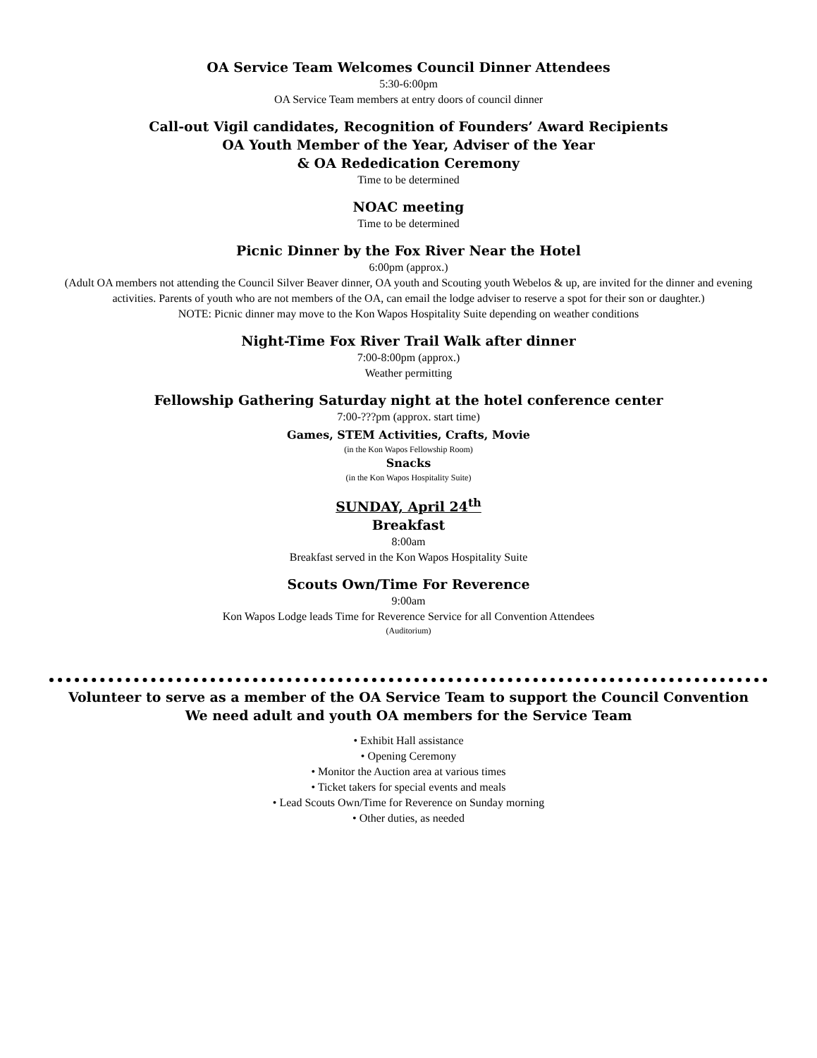OA Service Team Welcomes Council Dinner Attendees
5:30-6:00pm
OA Service Team members at entry doors of council dinner
Call-out Vigil candidates, Recognition of Founders’ Award Recipients
OA Youth Member of the Year, Adviser of the Year
& OA Rededication Ceremony
Time to be determined
NOAC meeting
Time to be determined
Picnic Dinner by the Fox River Near the Hotel
6:00pm (approx.)
(Adult OA members not attending the Council Silver Beaver dinner, OA youth and Scouting youth Webelos & up, are invited for the dinner and evening activities. Parents of youth who are not members of the OA, can email the lodge adviser to reserve a spot for their son or daughter.)
NOTE: Picnic dinner may move to the Kon Wapos Hospitality Suite depending on weather conditions
Night-Time Fox River Trail Walk after dinner
7:00-8:00pm (approx.)
Weather permitting
Fellowship Gathering Saturday night at the hotel conference center
7:00-???pm (approx. start time)
Games, STEM Activities, Crafts, Movie
(in the Kon Wapos Fellowship Room)
Snacks
(in the Kon Wapos Hospitality Suite)
SUNDAY, April 24<sup>th</sup>
Breakfast
8:00am
Breakfast served in the Kon Wapos Hospitality Suite
Scouts Own/Time For Reverence
9:00am
Kon Wapos Lodge leads Time for Reverence Service for all Convention Attendees
(Auditorium)
Volunteer to serve as a member of the OA Service Team to support the Council Convention
We need adult and youth OA members for the Service Team
• Exhibit Hall assistance
• Opening Ceremony
• Monitor the Auction area at various times
• Ticket takers for special events and meals
• Lead Scouts Own/Time for Reverence on Sunday morning
• Other duties, as needed